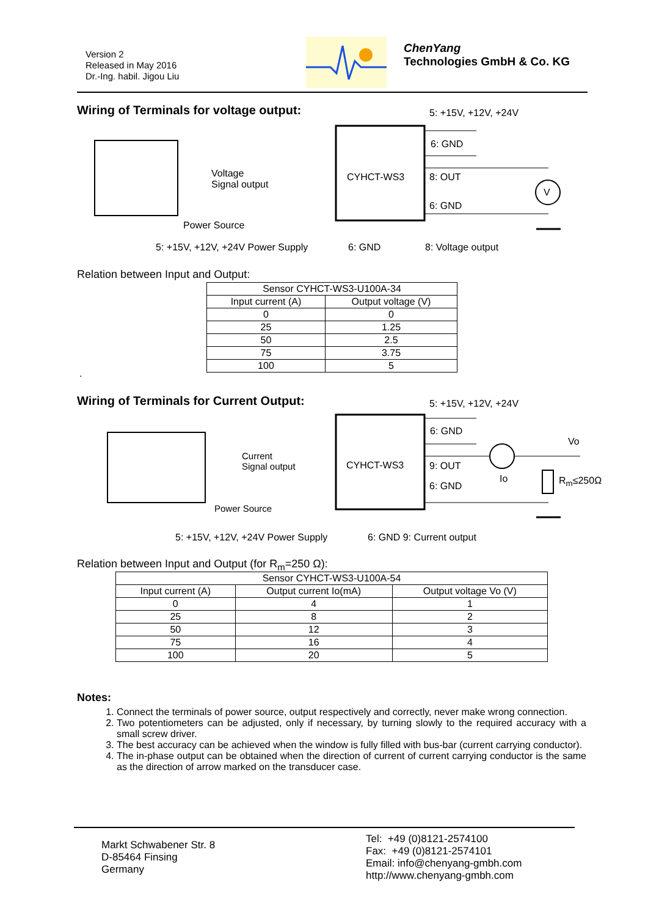Version 2
Released in May 2016
Dr.-Ing. habil. Jigou Liu
ChenYang
Technologies GmbH & Co. KG
Wiring of Terminals for voltage output:
5: +15V, +12V, +24V
6: GND
CYHCT-WS3 8: OUT
6: GND
V
Voltage
Signal output
Power Source
5: +15V, +12V, +24V Power Supply
6: GND 8: Voltage output
Relation between Input and Output:
| Sensor CYHCT-WS3-U100A-34 | |
| --- | --- |
| Input current (A) | Output voltage (V) |
| 0 | 0 |
| 25 | 1.25 |
| 50 | 2.5 |
| 75 | 3.75 |
| 100 | 5 |
.
Wiring of Terminals for Current Output:
5: +15V, +12V, +24V
6: GND
Vo
CYHCT-WS3 9: OUT
Io R<sub>m</sub>≤250Ω
6: GND
Current
Signal output
Power Source
5: +15V, +12V, +24V Power Supply
6: GND 9: Current output
Relation between Input and Output (for R<sub>m</sub>=250 Ω):
| Sensor CYHCT-WS3-U100A-54 | | |
| --- | --- | --- |
| Input current (A) | Output current Io(mA) | Output voltage Vo (V) |
| 0 | 4 | 1 |
| 25 | 8 | 2 |
| 50 | 12 | 3 |
| 75 | 16 | 4 |
| 100 | 20 | 5 |
Notes:
1. Connect the terminals of power source, output respectively and correctly, never make wrong connection.
2. Two potentiometers can be adjusted, only if necessary, by turning slowly to the required accuracy with a small screw driver.
3. The best accuracy can be achieved when the window is fully filled with bus-bar (current carrying conductor).
4. The in-phase output can be obtained when the direction of current of current carrying conductor is the same as the direction of arrow marked on the transducer case.
Markt Schwabener Str. 8
D-85464 Finsing
Germany
Tel: +49 (0)8121-2574100
Fax: +49 (0)8121-2574101
Email: info@chenyang-gmbh.com
http://www.chenyang-gmbh.com